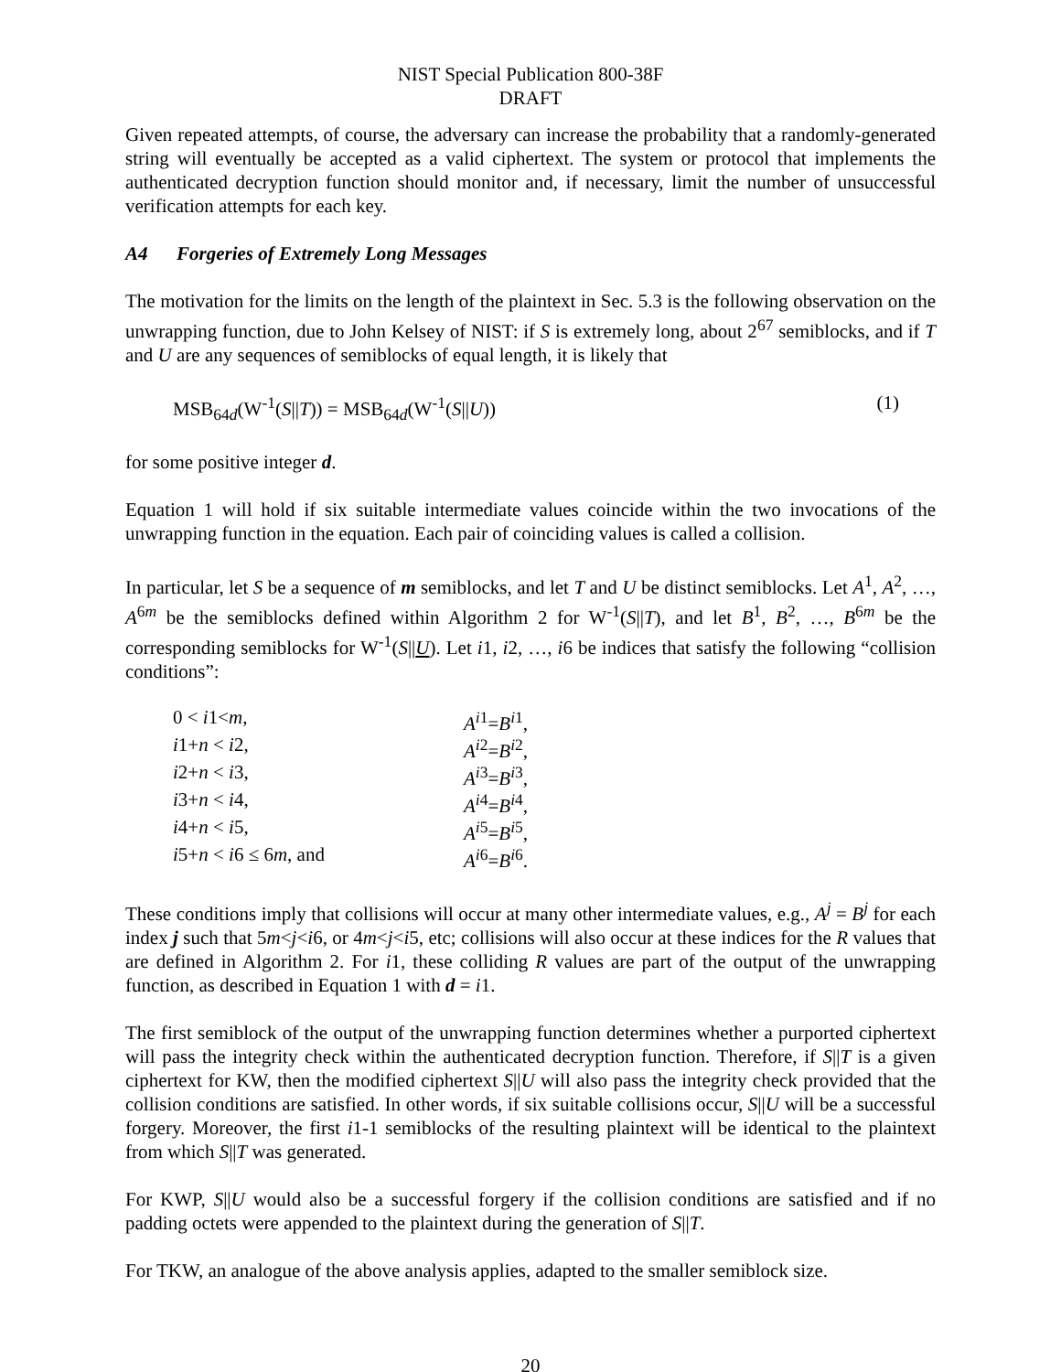NIST Special Publication 800-38F
DRAFT
Given repeated attempts, of course, the adversary can increase the probability that a randomly-generated string will eventually be accepted as a valid ciphertext. The system or protocol that implements the authenticated decryption function should monitor and, if necessary, limit the number of unsuccessful verification attempts for each key.
A4 Forgeries of Extremely Long Messages
The motivation for the limits on the length of the plaintext in Sec. 5.3 is the following observation on the unwrapping function, due to John Kelsey of NIST: if S is extremely long, about 2<sup>67</sup> semiblocks, and if T and U are any sequences of semiblocks of equal length, it is likely that
MSB<sub>64d</sub>(W<sup>-1</sup>(S||T)) = MSB<sub>64d</sub>(W<sup>-1</sup>(S||U)) (1)
for some positive integer d.
Equation 1 will hold if six suitable intermediate values coincide within the two invocations of the unwrapping function in the equation. Each pair of coinciding values is called a collision.
In particular, let S be a sequence of m semiblocks, and let T and U be distinct semiblocks. Let A<sup>1</sup>, A<sup>2</sup>, …, A<sup>6m</sup> be the semiblocks defined within Algorithm 2 for W<sup>-1</sup>(S||T), and let B<sup>1</sup>, B<sup>2</sup>, …, B<sup>6m</sup> be the corresponding semiblocks for W<sup>-1</sup>(S||U). Let i1, i2, …, i6 be indices that satisfy the following “collision conditions”:
0 < i1<m, A<sup>i</sup><sup>1</sup>=B<sup>i</sup><sup>1</sup>, i1+n < i2, A<sup>i</sup><sup>2</sup>=B<sup>i</sup><sup>2</sup>, i2+n < i3, A<sup>i</sup><sup>3</sup>=B<sup>i</sup><sup>3</sup>, i3+n < i4, A<sup>i</sup><sup>4</sup>=B<sup>i</sup><sup>4</sup>, i4+n < i5, A<sup>i</sup><sup>5</sup>=B<sup>i</sup><sup>5</sup>, i5+n < i6 ≤ 6m, and A<sup>i</sup><sup>6</sup>=B<sup>i</sup><sup>6</sup>.
These conditions imply that collisions will occur at many other intermediate values, e.g., A<sup>j</sup> = B<sup>j</sup> for each index j such that 5m<j<i6, or 4m<j<i5, etc; collisions will also occur at these indices for the R values that are defined in Algorithm 2. For i1, these colliding R values are part of the output of the unwrapping function, as described in Equation 1 with d = i1.
The first semiblock of the output of the unwrapping function determines whether a purported ciphertext will pass the integrity check within the authenticated decryption function. Therefore, if S||T is a given ciphertext for KW, then the modified ciphertext S||U will also pass the integrity check provided that the collision conditions are satisfied. In other words, if six suitable collisions occur, S||U will be a successful forgery. Moreover, the first i1-1 semiblocks of the resulting plaintext will be identical to the plaintext from which S||T was generated.
For KWP, S||U would also be a successful forgery if the collision conditions are satisfied and if no padding octets were appended to the plaintext during the generation of S||T.
For TKW, an analogue of the above analysis applies, adapted to the smaller semiblock size.
20